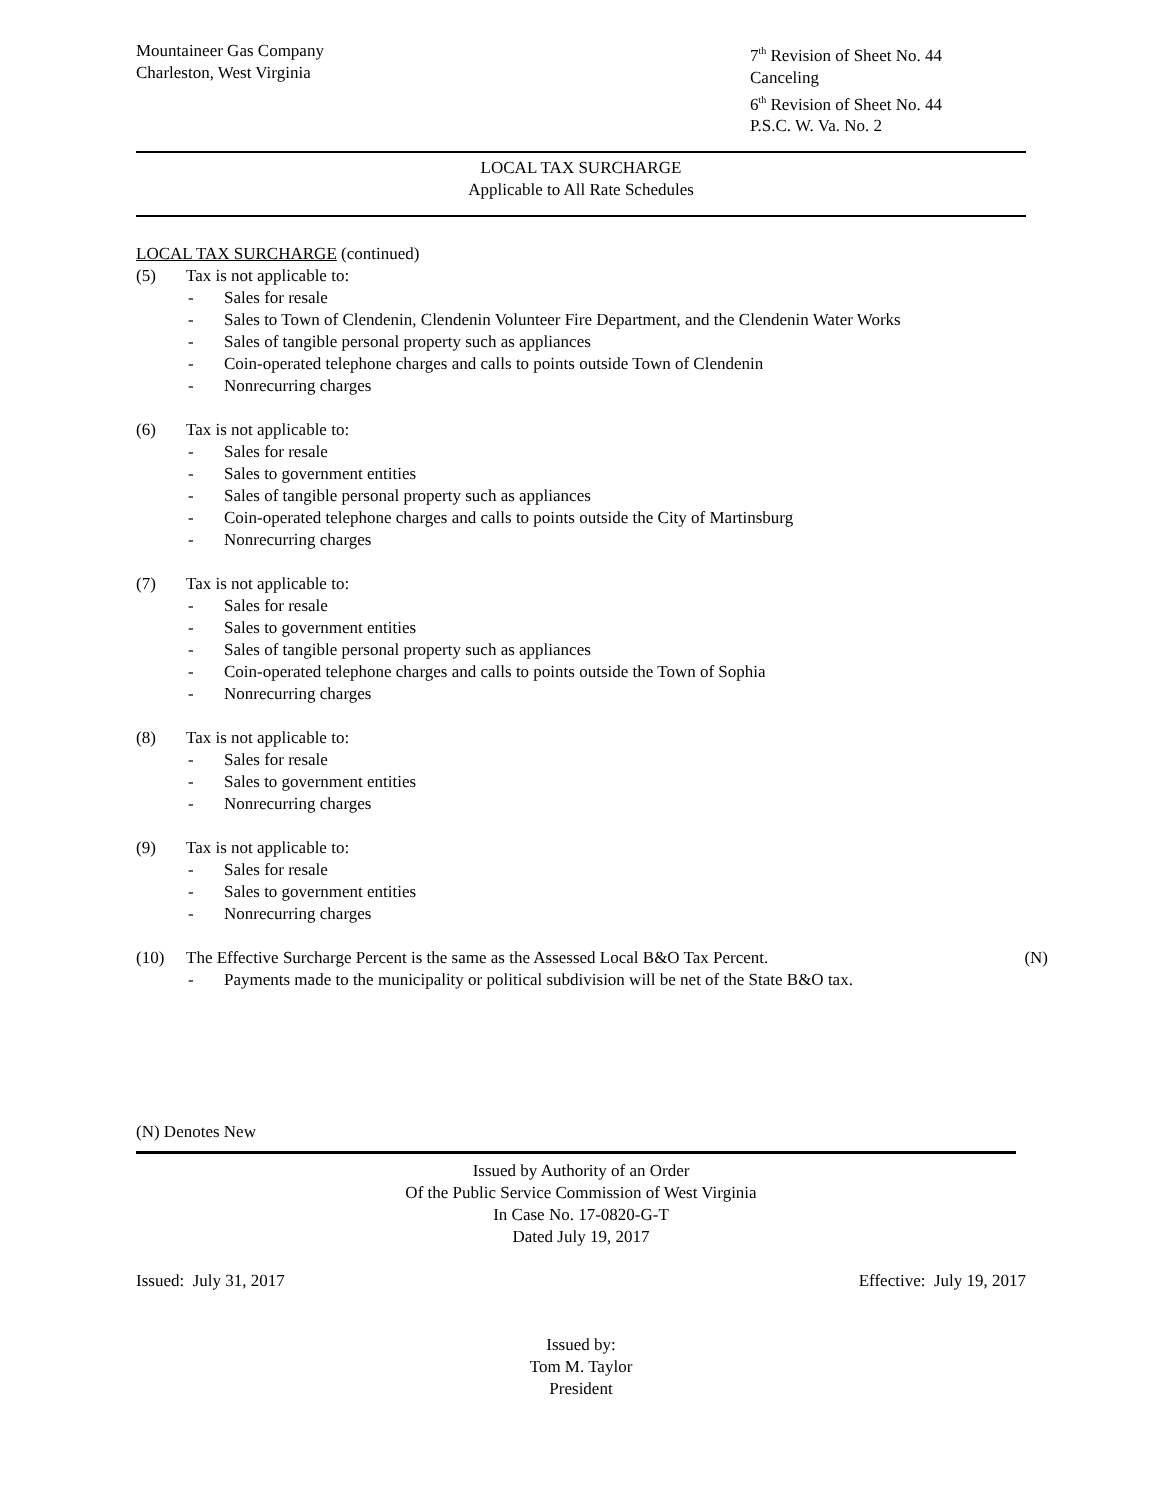Mountaineer Gas Company
Charleston, West Virginia
7<sup>th</sup> Revision of Sheet No. 44
Canceling
6<sup>th</sup> Revision of Sheet No. 44
P.S.C. W. Va. No. 2
LOCAL TAX SURCHARGE
Applicable to All Rate Schedules
LOCAL TAX SURCHARGE (continued)
(5) Tax is not applicable to:
- Sales for resale
- Sales to Town of Clendenin, Clendenin Volunteer Fire Department, and the Clendenin Water Works
- Sales of tangible personal property such as appliances
- Coin-operated telephone charges and calls to points outside Town of Clendenin
- Nonrecurring charges
(6) Tax is not applicable to:
- Sales for resale
- Sales to government entities
- Sales of tangible personal property such as appliances
- Coin-operated telephone charges and calls to points outside the City of Martinsburg
- Nonrecurring charges
(7) Tax is not applicable to:
- Sales for resale
- Sales to government entities
- Sales of tangible personal property such as appliances
- Coin-operated telephone charges and calls to points outside the Town of Sophia
- Nonrecurring charges
(8) Tax is not applicable to:
- Sales for resale
- Sales to government entities
- Nonrecurring charges
(9) Tax is not applicable to:
- Sales for resale
- Sales to government entities
- Nonrecurring charges
(10) The Effective Surcharge Percent is the same as the Assessed Local B&O Tax Percent. (N)
- Payments made to the municipality or political subdivision will be net of the State B&O tax.
(N) Denotes New
Issued by Authority of an Order
Of the Public Service Commission of West Virginia
In Case No. 17-0820-G-T
Dated July 19, 2017
Issued: July 31, 2017 Effective: July 19, 2017
Issued by:
Tom M. Taylor
President